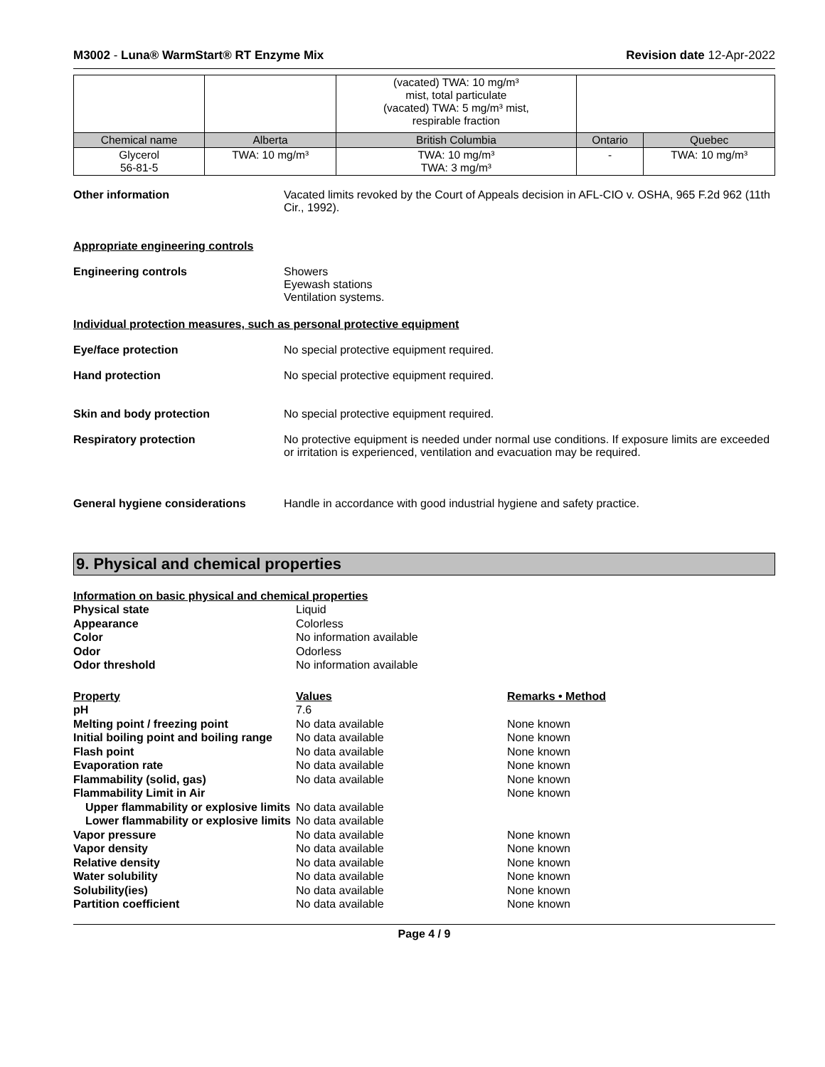M3002 - Luna® WarmStart® RT Enzyme Mix Revision date 12-Apr-2022
| | | (vacated) TWA: 10 mg/m³ mist, total particulate (vacated) TWA: 5 mg/m³ mist, respirable fraction | | |
| Chemical name | Alberta | British Columbia | Ontario | Quebec |
| Glycerol 56-81-5 | TWA: 10 mg/m³ | TWA: 10 mg/m³ TWA: 3 mg/m³ | - | TWA: 10 mg/m³ |
Other information Vacated limits revoked by the Court of Appeals decision in AFL-CIO v. OSHA, 965 F.2d 962 (11th Cir., 1992).
Appropriate engineering controls
Engineering controls Showers
Eyewash stations
Ventilation systems.
Individual protection measures, such as personal protective equipment
Eye/face protection No special protective equipment required.
Hand protection No special protective equipment required.
Skin and body protection No special protective equipment required.
Respiratory protection No protective equipment is needed under normal use conditions. If exposure limits are exceeded or irritation is experienced, ventilation and evacuation may be required.
General hygiene considerations Handle in accordance with good industrial hygiene and safety practice.
9. Physical and chemical properties
Information on basic physical and chemical properties
| Physical state | Liquid | |
| Appearance | Colorless | |
| Color | No information available | |
| Odor | Odorless | |
| Odor threshold | No information available | |
| Property | Values | Remarks • Method |
| pH | 7.6 | |
| Melting point / freezing point | No data available | None known |
| Initial boiling point and boiling range | No data available | None known |
| Flash point | No data available | None known |
| Evaporation rate | No data available | None known |
| Flammability (solid, gas) | No data available | None known |
| Flammability Limit in Air | | None known |
| Upper flammability or explosive limits | No data available | |
| Lower flammability or explosive limits | No data available | |
| Vapor pressure | No data available | None known |
| Vapor density | No data available | None known |
| Relative density | No data available | None known |
| Water solubility | No data available | None known |
| Solubility(ies) | No data available | None known |
| Partition coefficient | No data available | None known |
Page 4 / 9